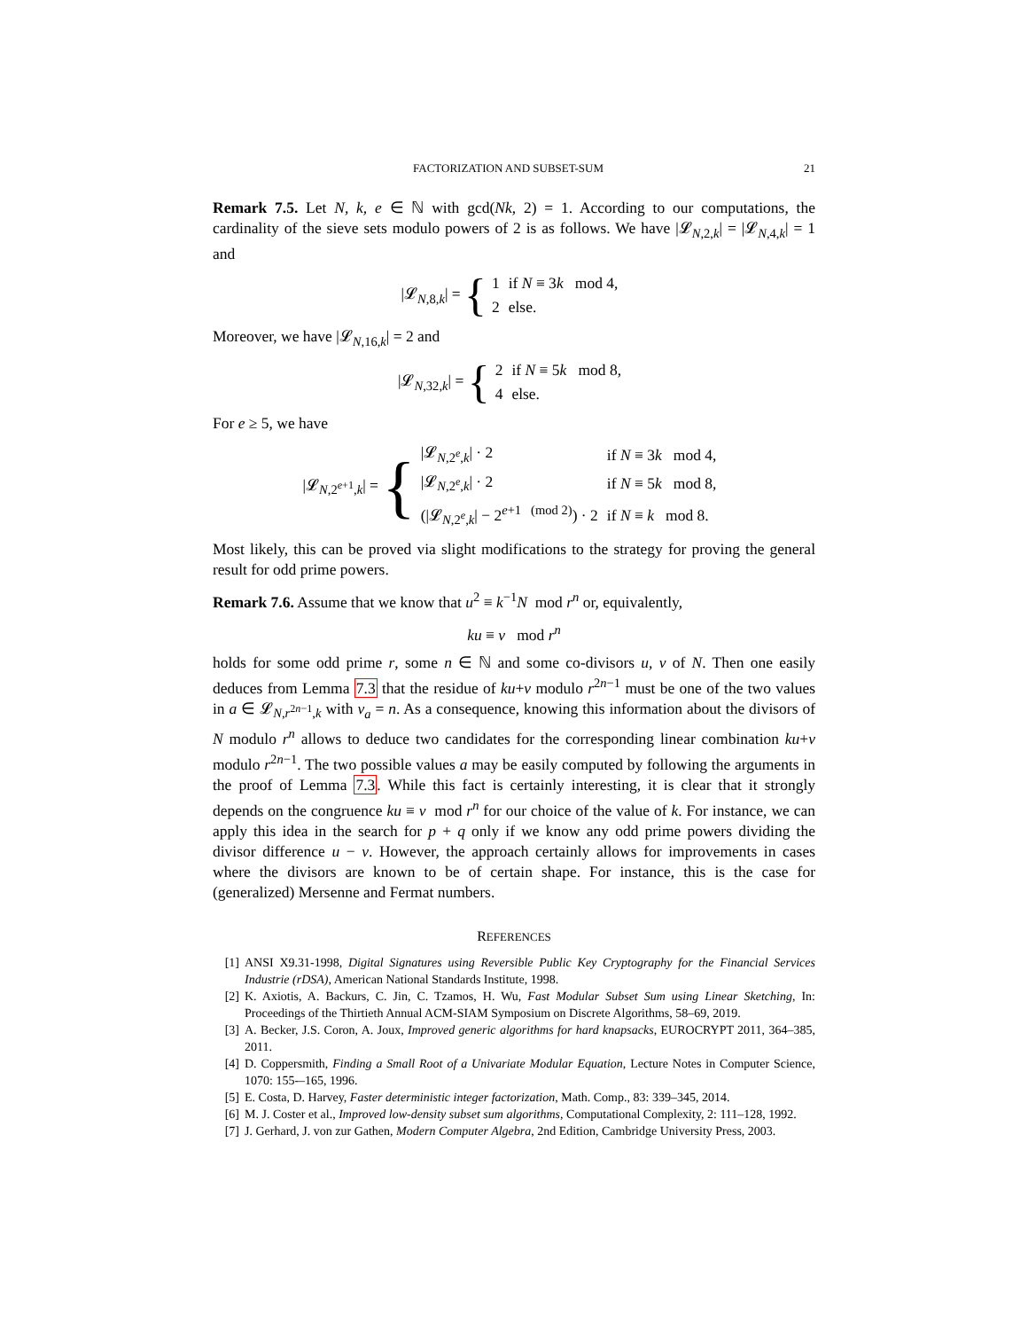FACTORIZATION AND SUBSET-SUM 21
Remark 7.5. Let N, k, e ∈ ℕ with gcd(Nk, 2) = 1. According to our computations, the cardinality of the sieve sets modulo powers of 2 is as follows. We have |𝓛<sub>N,2,k</sub>| = |𝓛<sub>N,4,k</sub>| = 1 and
|𝓛<sub>N,8,k</sub>| = {
| 1 | if N ≡ 3 k mod 4, |
| 2 | else. |
Moreover, we have |𝓛<sub>N,16,k</sub>| = 2 and
|𝓛<sub>N,32,k</sub>| = {
| 2 | if N ≡ 5 k mod 8, |
| 4 | else. |
For e ≥ 5, we have
|𝓛<sub>N,2<sup>e+1</sup>,k</sub>| = {
| /𝓛<sub>N,2<sup>e</sup>,k</sub>/ · 2 | if N ≡ 3 k mod 4, |
| /𝓛<sub>N,2<sup>e</sup>,k</sub>/ · 2 | if N ≡ 5 k mod 8, |
| (/𝓛<sub>N,2<sup>e</sup>,k</sub>/ − 2<sup>e+1 (mod 2)</sup>) · 2 | if N ≡ k mod 8. |
Most likely, this can be proved via slight modifications to the strategy for proving the general result for odd prime powers.
Remark 7.6. Assume that we know that u<sup>2</sup> ≡ k<sup>−1</sup>N mod r<sup>n</sup> or, equivalently,
ku ≡ v mod r<sup>n</sup>
holds for some odd prime r, some n ∈ ℕ and some co-divisors u, v of N. Then one easily deduces from Lemma 7.3 that the residue of ku+v modulo r<sup>2n−1</sup> must be one of the two values in a ∈ 𝓛<sub>N,r<sup>2n−1</sup>,k</sub> with ν<sub>a</sub> = n. As a consequence, knowing this information about the divisors of N modulo r<sup>n</sup> allows to deduce two candidates for the corresponding linear combination ku+v modulo r<sup>2n−1</sup>. The two possible values a may be easily computed by following the arguments in the proof of Lemma 7.3. While this fact is certainly interesting, it is clear that it strongly depends on the congruence ku ≡ v mod r<sup>n</sup> for our choice of the value of k. For instance, we can apply this idea in the search for p + q only if we know any odd prime powers dividing the divisor difference u − v. However, the approach certainly allows for improvements in cases where the divisors are known to be of certain shape. For instance, this is the case for (generalized) Mersenne and Fermat numbers.
REFERENCES
[1] ANSI X9.31-1998, Digital Signatures using Reversible Public Key Cryptography for the Financial Services Industrie (rDSA), American National Standards Institute, 1998.
[2] K. Axiotis, A. Backurs, C. Jin, C. Tzamos, H. Wu, Fast Modular Subset Sum using Linear Sketching, In: Proceedings of the Thirtieth Annual ACM-SIAM Symposium on Discrete Algorithms, 58–69, 2019.
[3] A. Becker, J.S. Coron, A. Joux, Improved generic algorithms for hard knapsacks, EUROCRYPT 2011, 364–385, 2011.
[4] D. Coppersmith, Finding a Small Root of a Univariate Modular Equation, Lecture Notes in Computer Science, 1070: 155-–165, 1996.
[5] E. Costa, D. Harvey, Faster deterministic integer factorization, Math. Comp., 83: 339–345, 2014.
[6] M. J. Coster et al., Improved low-density subset sum algorithms, Computational Complexity, 2: 111–128, 1992.
[7] J. Gerhard, J. von zur Gathen, Modern Computer Algebra, 2nd Edition, Cambridge University Press, 2003.